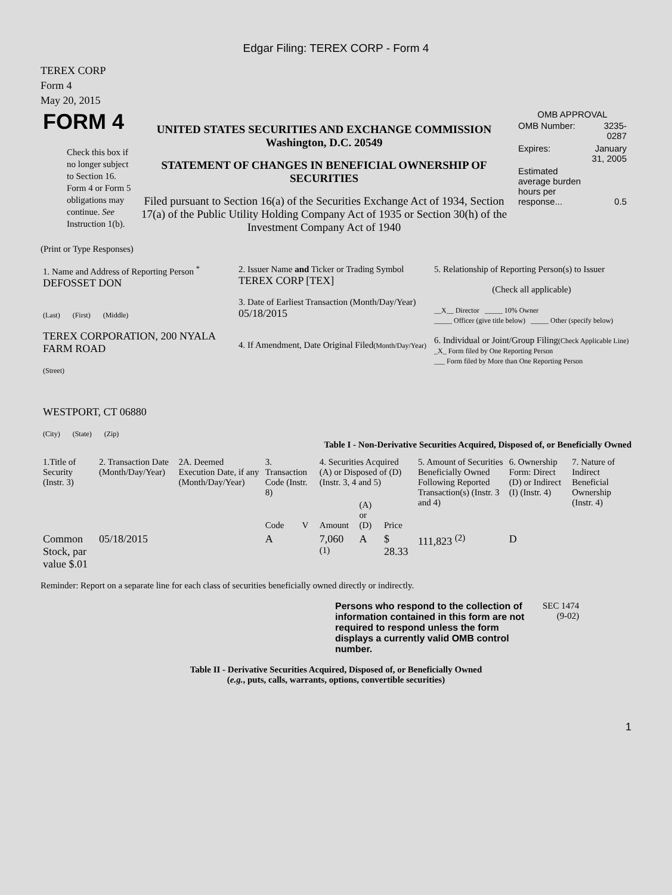Edgar Filing: TEREX CORP - Form 4
TEREX CORP
Form 4
May 20, 2015
| FORM 4 Check this box if no longer subject to Section 16. Form 4 or Form 5 obligations may continue. See Instruction 1(b). | UNITED STATES SECURITIES AND EXCHANGE COMMISSION Washington, D.C. 20549 STATEMENT OF CHANGES IN BENEFICIAL OWNERSHIP OF SECURITIES Filed pursuant to Section 16(a) of the Securities Exchange Act of 1934, Section 17(a) of the Public Utility Holding Company Act of 1935 or Section 30(h) of the Investment Company Act of 1940 | OMB APPROVAL / OMB Number: / 3235-0287 / / Expires: / January 31, 2005 / / Estimated average burden hours per response... / 0.5 / |
(Print or Type Responses)
| 1. Name and Address of Reporting Person <sup>*</sup> DEFOSSET DON (Last) (First) (Middle) TEREX CORPORATION, 200 NYALA FARM ROAD (Street) WESTPORT, CT 06880 (City) (State) (Zip) | 2. Issuer Name and Ticker or Trading Symbol TEREX CORP [TEX] 3. Date of Earliest Transaction (Month/Day/Year) 05/18/2015 4. If Amendment, Date Original Filed (Month/Day/Year) | 5. Relationship of Reporting Person(s) to Issuer (Check all applicable) __X__ Director _____ 10% Owner _____ Officer (give title below) _____ Other (specify below) 6. Individual or Joint/Group Filing (Check Applicable Line) _X_ Form filed by One Reporting Person ___ Form filed by More than One Reporting Person |
Table I - Non-Derivative Securities Acquired, Disposed of, or Beneficially Owned
| 1.Title of Security (Instr. 3) | 2. Transaction Date (Month/Day/Year) | 2A. Deemed Execution Date, if any (Month/Day/Year) | 3. Transaction Code (Instr. 8) | | 4. Securities Acquired (A) or Disposed of (D) (Instr. 3, 4 and 5) | | | 5. Amount of Securities Beneficially Owned Following Reported Transaction(s) (Instr. 3 and 4) | 6. Ownership Form: Direct (D) or Indirect (I) (Instr. 4) | 7. Nature of Indirect Beneficial Ownership (Instr. 4) |
| --- | --- | --- | --- | --- | --- | --- | --- | --- | --- | --- |
| | | | Code | V | Amount | (A) or (D) | Price | | | |
| Common Stock, par value $.01 | 05/18/2015 | | A | | 7,060 <sup>(1)</sup> | A | $ 28.33 | 111,823 <sup>(2)</sup> | D | |
Reminder: Report on a separate line for each class of securities beneficially owned directly or indirectly.
| Persons who respond to the collection of information contained in this form are not required to respond unless the form displays a currently valid OMB control number. | SEC 1474 (9-02) |
Table II - Derivative Securities Acquired, Disposed of, or Beneficially Owned
(e.g., puts, calls, warrants, options, convertible securities)
1